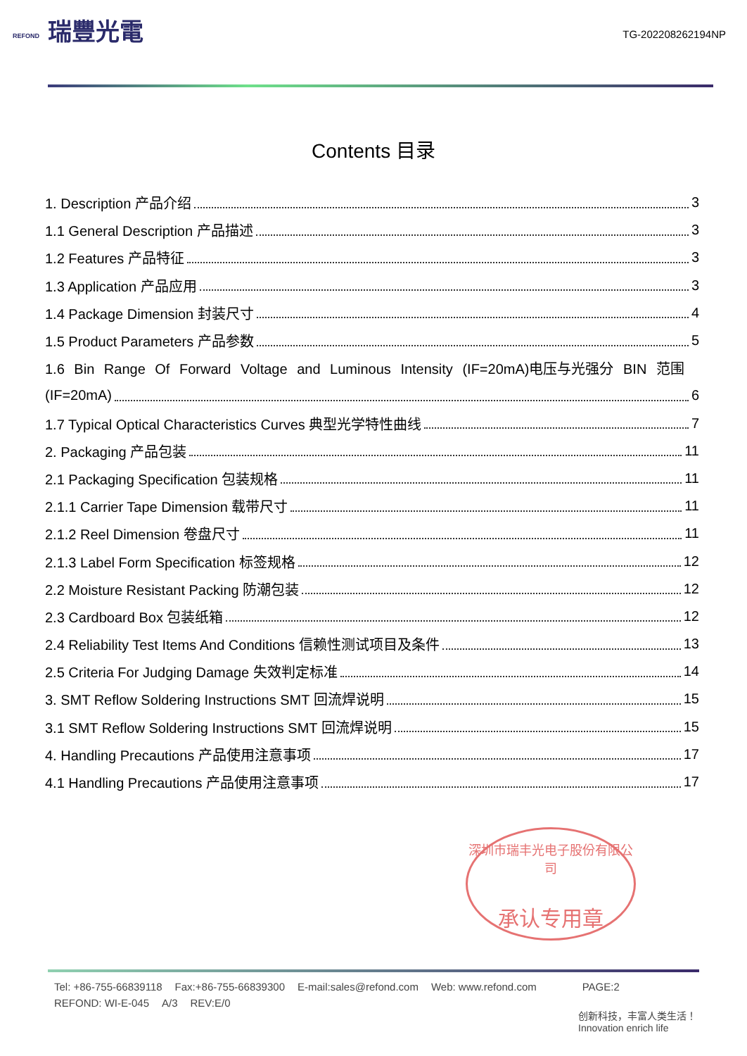REFOND
瑞豐光電
TG-202208262194NP
Contents 目录
1. Description 产品介绍 3
1.1 General Description 产品描述 3
1.2 Features 产品特征 3
1.3 Application 产品应用 3
1.4 Package Dimension 封装尺寸 4
1.5 Product Parameters 产品参数 5
1.6 Bin Range Of Forward Voltage and Luminous Intensity (IF=20mA)电压与光强分 BIN 范围
(IF=20mA) 6
1.7 Typical Optical Characteristics Curves 典型光学特性曲线 7
2. Packaging 产品包装 11
2.1 Packaging Specification 包装规格 11
2.1.1 Carrier Tape Dimension 载带尺寸 11
2.1.2 Reel Dimension 卷盘尺寸 11
2.1.3 Label Form Specification 标签规格 12
2.2 Moisture Resistant Packing 防潮包装 12
2.3 Cardboard Box 包装纸箱 12
2.4 Reliability Test Items And Conditions 信赖性测试项目及条件 13
2.5 Criteria For Judging Damage 失效判定标准 14
3. SMT Reflow Soldering Instructions SMT 回流焊说明 15
3.1 SMT Reflow Soldering Instructions SMT 回流焊说明 15
4. Handling Precautions 产品使用注意事项 17
4.1 Handling Precautions 产品使用注意事项 17
深圳市瑞丰光电子股份有限公司
承认专用章
Tel: +86-755-66839118 Fax:+86-755-66839300 E-mail:sales@refond.com Web: www.refond.com PAGE:2
REFOND: WI-E-045 A/3 REV:E/0
创新科技，丰富人类生活！
Innovation enrich life